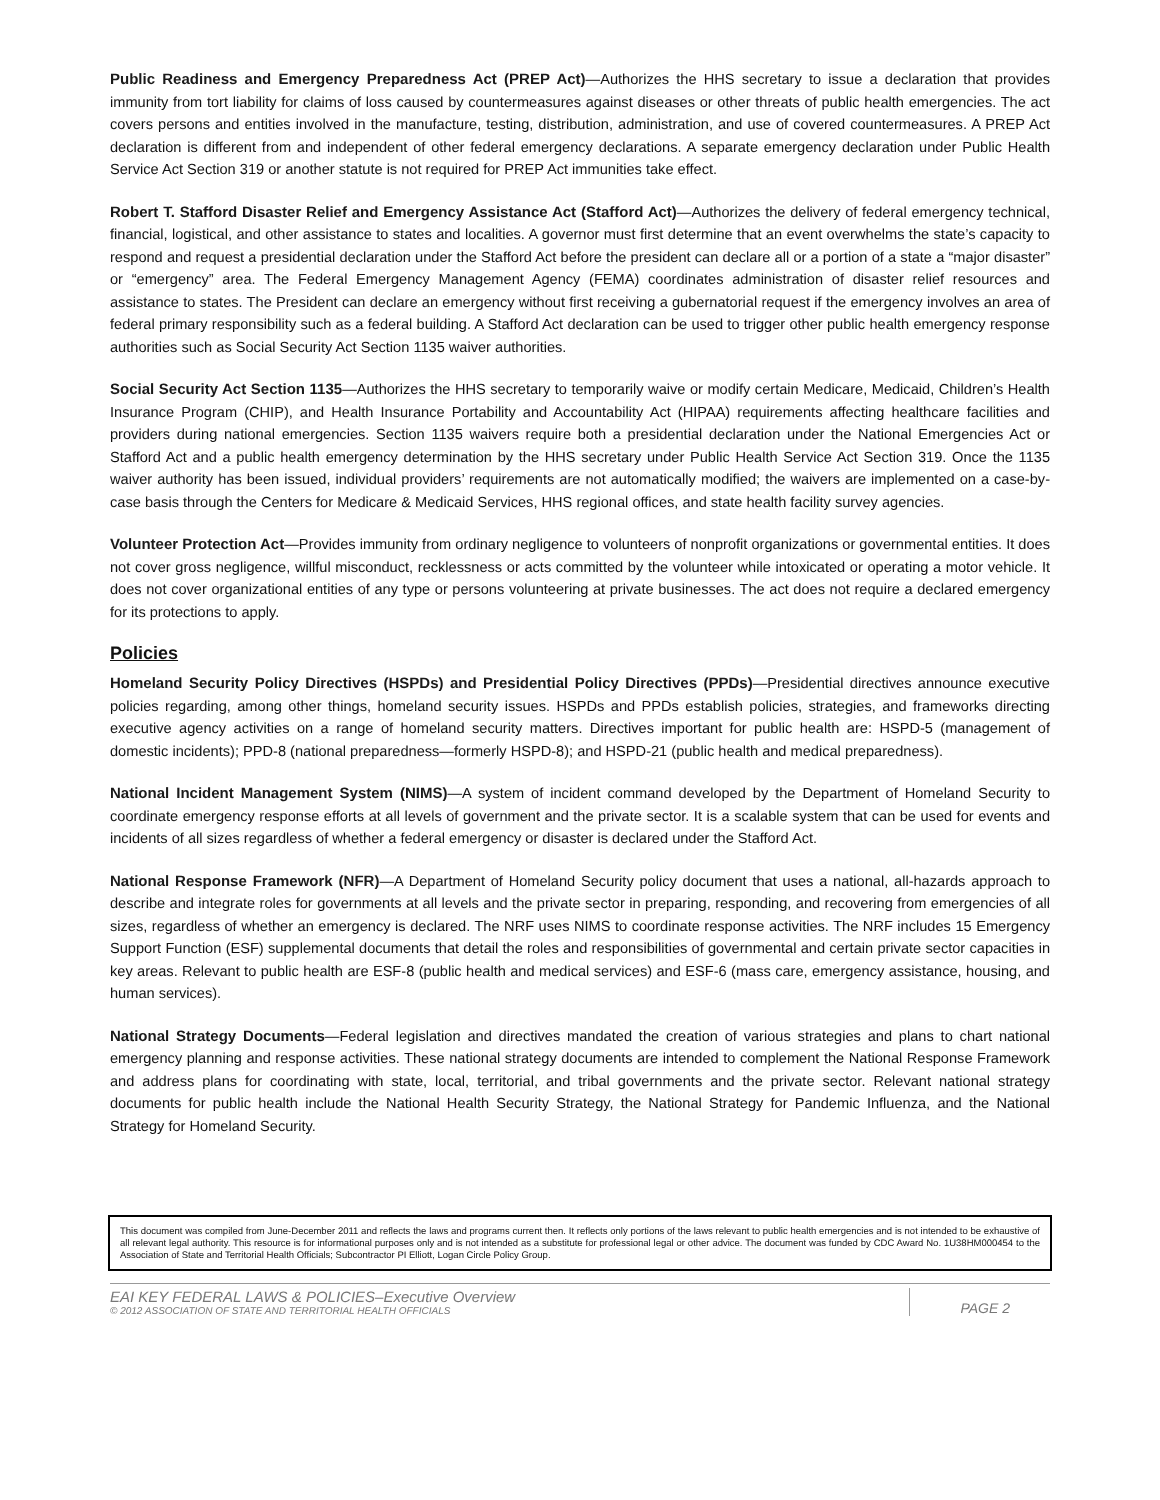Public Readiness and Emergency Preparedness Act (PREP Act)—Authorizes the HHS secretary to issue a declaration that provides immunity from tort liability for claims of loss caused by countermeasures against diseases or other threats of public health emergencies. The act covers persons and entities involved in the manufacture, testing, distribution, administration, and use of covered countermeasures. A PREP Act declaration is different from and independent of other federal emergency declarations. A separate emergency declaration under Public Health Service Act Section 319 or another statute is not required for PREP Act immunities take effect.
Robert T. Stafford Disaster Relief and Emergency Assistance Act (Stafford Act)—Authorizes the delivery of federal emergency technical, financial, logistical, and other assistance to states and localities. A governor must first determine that an event overwhelms the state’s capacity to respond and request a presidential declaration under the Stafford Act before the president can declare all or a portion of a state a “major disaster” or “emergency” area. The Federal Emergency Management Agency (FEMA) coordinates administration of disaster relief resources and assistance to states. The President can declare an emergency without first receiving a gubernatorial request if the emergency involves an area of federal primary responsibility such as a federal building. A Stafford Act declaration can be used to trigger other public health emergency response authorities such as Social Security Act Section 1135 waiver authorities.
Social Security Act Section 1135—Authorizes the HHS secretary to temporarily waive or modify certain Medicare, Medicaid, Children’s Health Insurance Program (CHIP), and Health Insurance Portability and Accountability Act (HIPAA) requirements affecting healthcare facilities and providers during national emergencies. Section 1135 waivers require both a presidential declaration under the National Emergencies Act or Stafford Act and a public health emergency determination by the HHS secretary under Public Health Service Act Section 319. Once the 1135 waiver authority has been issued, individual providers’ requirements are not automatically modified; the waivers are implemented on a case-by-case basis through the Centers for Medicare & Medicaid Services, HHS regional offices, and state health facility survey agencies.
Volunteer Protection Act—Provides immunity from ordinary negligence to volunteers of nonprofit organizations or governmental entities. It does not cover gross negligence, willful misconduct, recklessness or acts committed by the volunteer while intoxicated or operating a motor vehicle. It does not cover organizational entities of any type or persons volunteering at private businesses. The act does not require a declared emergency for its protections to apply.
Policies
Homeland Security Policy Directives (HSPDs) and Presidential Policy Directives (PPDs)—Presidential directives announce executive policies regarding, among other things, homeland security issues. HSPDs and PPDs establish policies, strategies, and frameworks directing executive agency activities on a range of homeland security matters. Directives important for public health are: HSPD-5 (management of domestic incidents); PPD-8 (national preparedness—formerly HSPD-8); and HSPD-21 (public health and medical preparedness).
National Incident Management System (NIMS)—A system of incident command developed by the Department of Homeland Security to coordinate emergency response efforts at all levels of government and the private sector. It is a scalable system that can be used for events and incidents of all sizes regardless of whether a federal emergency or disaster is declared under the Stafford Act.
National Response Framework (NFR)—A Department of Homeland Security policy document that uses a national, all-hazards approach to describe and integrate roles for governments at all levels and the private sector in preparing, responding, and recovering from emergencies of all sizes, regardless of whether an emergency is declared. The NRF uses NIMS to coordinate response activities. The NRF includes 15 Emergency Support Function (ESF) supplemental documents that detail the roles and responsibilities of governmental and certain private sector capacities in key areas. Relevant to public health are ESF-8 (public health and medical services) and ESF-6 (mass care, emergency assistance, housing, and human services).
National Strategy Documents—Federal legislation and directives mandated the creation of various strategies and plans to chart national emergency planning and response activities. These national strategy documents are intended to complement the National Response Framework and address plans for coordinating with state, local, territorial, and tribal governments and the private sector. Relevant national strategy documents for public health include the National Health Security Strategy, the National Strategy for Pandemic Influenza, and the National Strategy for Homeland Security.
This document was compiled from June-December 2011 and reflects the laws and programs current then. It reflects only portions of the laws relevant to public health emergencies and is not intended to be exhaustive of all relevant legal authority. This resource is for informational purposes only and is not intended as a substitute for professional legal or other advice. The document was funded by CDC Award No. 1U38HM000454 to the Association of State and Territorial Health Officials; Subcontractor PI Elliott, Logan Circle Policy Group.
EAI KEY FEDERAL LAWS & POLICIES–Executive Overview
© 2012 ASSOCIATION OF STATE AND TERRITORIAL HEALTH OFFICIALS
PAGE 2